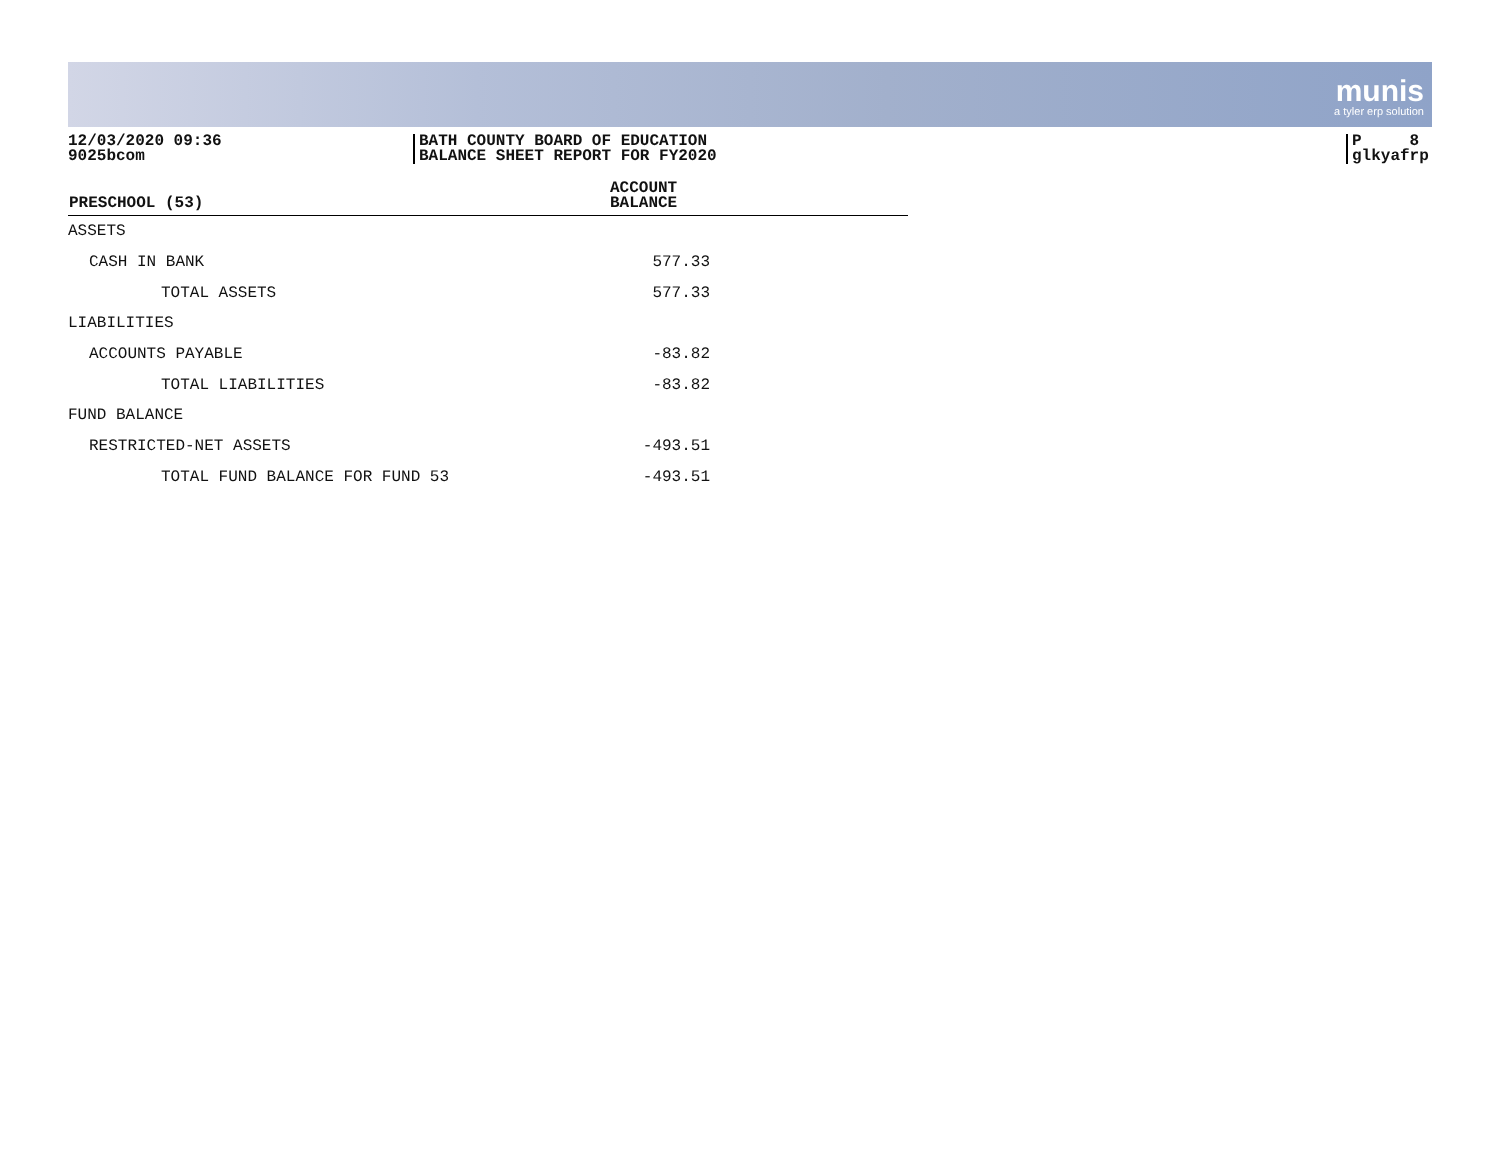munis
a tyler erp solution
12/03/2020 09:36
9025bcom
BATH COUNTY BOARD OF EDUCATION
BALANCE SHEET REPORT FOR FY2020
P 8
glkyafrp
| PRESCHOOL (53) | ACCOUNT BALANCE |
| --- | --- |
| ASSETS | |
| CASH IN BANK | 577.33 |
| TOTAL ASSETS | 577.33 |
| LIABILITIES | |
| ACCOUNTS PAYABLE | -83.82 |
| TOTAL LIABILITIES | -83.82 |
| FUND BALANCE | |
| RESTRICTED-NET ASSETS | -493.51 |
| TOTAL FUND BALANCE FOR FUND 53 | -493.51 |